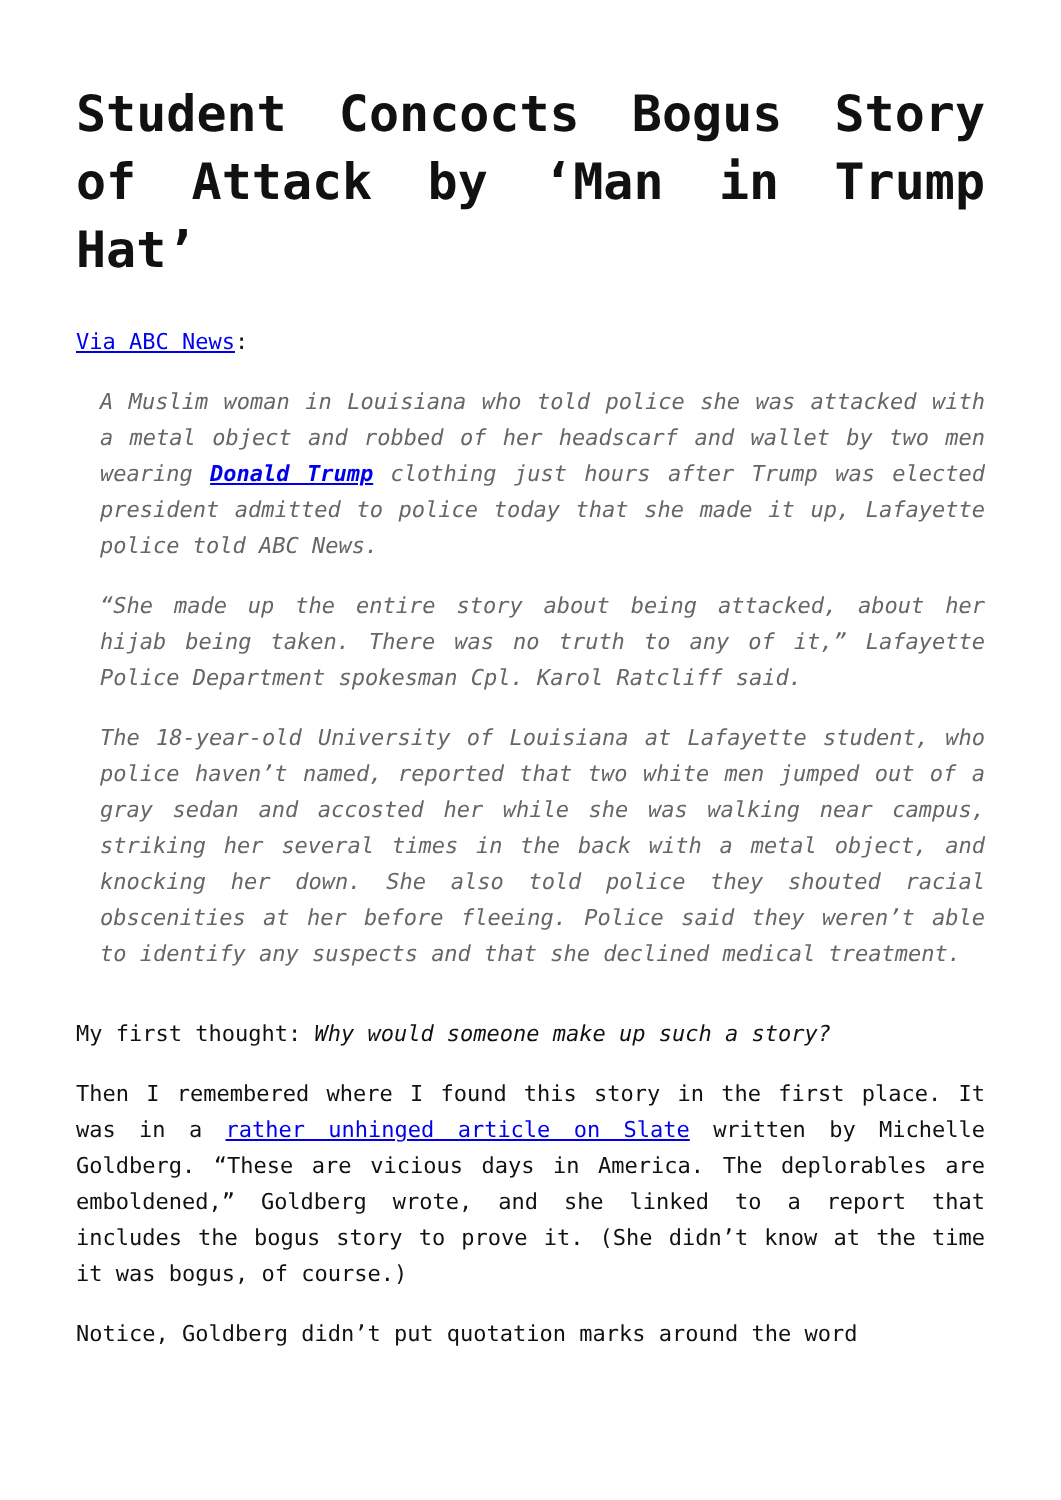Student Concocts Bogus Story of Attack by ‘Man in Trump Hat’
Via ABC News:
A Muslim woman in Louisiana who told police she was attacked with a metal object and robbed of her headscarf and wallet by two men wearing Donald Trump clothing just hours after Trump was elected president admitted to police today that she made it up, Lafayette police told ABC News.
“She made up the entire story about being attacked, about her hijab being taken. There was no truth to any of it,” Lafayette Police Department spokesman Cpl. Karol Ratcliff said.
The 18-year-old University of Louisiana at Lafayette student, who police haven’t named, reported that two white men jumped out of a gray sedan and accosted her while she was walking near campus, striking her several times in the back with a metal object, and knocking her down. She also told police they shouted racial obscenities at her before fleeing. Police said they weren’t able to identify any suspects and that she declined medical treatment.
My first thought: Why would someone make up such a story?
Then I remembered where I found this story in the first place. It was in a rather unhinged article on Slate written by Michelle Goldberg. “These are vicious days in America. The deplorables are emboldened,” Goldberg wrote, and she linked to a report that includes the bogus story to prove it. (She didn’t know at the time it was bogus, of course.)
Notice, Goldberg didn’t put quotation marks around the word